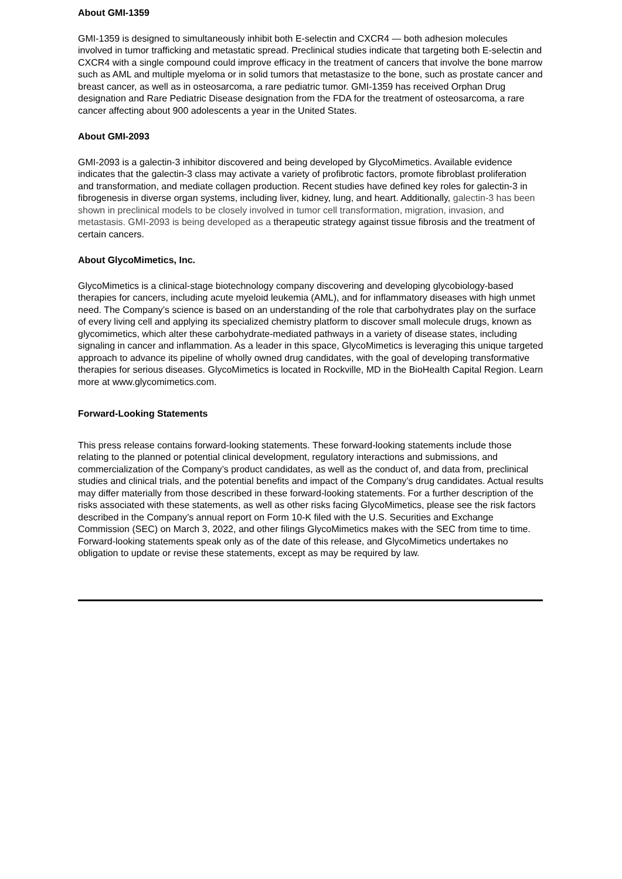About GMI-1359
GMI-1359 is designed to simultaneously inhibit both E-selectin and CXCR4 — both adhesion molecules involved in tumor trafficking and metastatic spread. Preclinical studies indicate that targeting both E-selectin and CXCR4 with a single compound could improve efficacy in the treatment of cancers that involve the bone marrow such as AML and multiple myeloma or in solid tumors that metastasize to the bone, such as prostate cancer and breast cancer, as well as in osteosarcoma, a rare pediatric tumor. GMI-1359 has received Orphan Drug designation and Rare Pediatric Disease designation from the FDA for the treatment of osteosarcoma, a rare cancer affecting about 900 adolescents a year in the United States.
About GMI-2093
GMI-2093 is a galectin-3 inhibitor discovered and being developed by GlycoMimetics. Available evidence indicates that the galectin-3 class may activate a variety of profibrotic factors, promote fibroblast proliferation and transformation, and mediate collagen production. Recent studies have defined key roles for galectin-3 in fibrogenesis in diverse organ systems, including liver, kidney, lung, and heart. Additionally, galectin-3 has been shown in preclinical models to be closely involved in tumor cell transformation, migration, invasion, and metastasis. GMI-2093 is being developed as a therapeutic strategy against tissue fibrosis and the treatment of certain cancers.
About GlycoMimetics, Inc.
GlycoMimetics is a clinical-stage biotechnology company discovering and developing glycobiology-based therapies for cancers, including acute myeloid leukemia (AML), and for inflammatory diseases with high unmet need. The Company’s science is based on an understanding of the role that carbohydrates play on the surface of every living cell and applying its specialized chemistry platform to discover small molecule drugs, known as glycomimetics, which alter these carbohydrate-mediated pathways in a variety of disease states, including signaling in cancer and inflammation. As a leader in this space, GlycoMimetics is leveraging this unique targeted approach to advance its pipeline of wholly owned drug candidates, with the goal of developing transformative therapies for serious diseases. GlycoMimetics is located in Rockville, MD in the BioHealth Capital Region. Learn more at www.glycomimetics.com.
Forward-Looking Statements
This press release contains forward-looking statements. These forward-looking statements include those relating to the planned or potential clinical development, regulatory interactions and submissions, and commercialization of the Company’s product candidates, as well as the conduct of, and data from, preclinical studies and clinical trials, and the potential benefits and impact of the Company’s drug candidates. Actual results may differ materially from those described in these forward-looking statements. For a further description of the risks associated with these statements, as well as other risks facing GlycoMimetics, please see the risk factors described in the Company’s annual report on Form 10-K filed with the U.S. Securities and Exchange Commission (SEC) on March 3, 2022, and other filings GlycoMimetics makes with the SEC from time to time. Forward-looking statements speak only as of the date of this release, and GlycoMimetics undertakes no obligation to update or revise these statements, except as may be required by law.